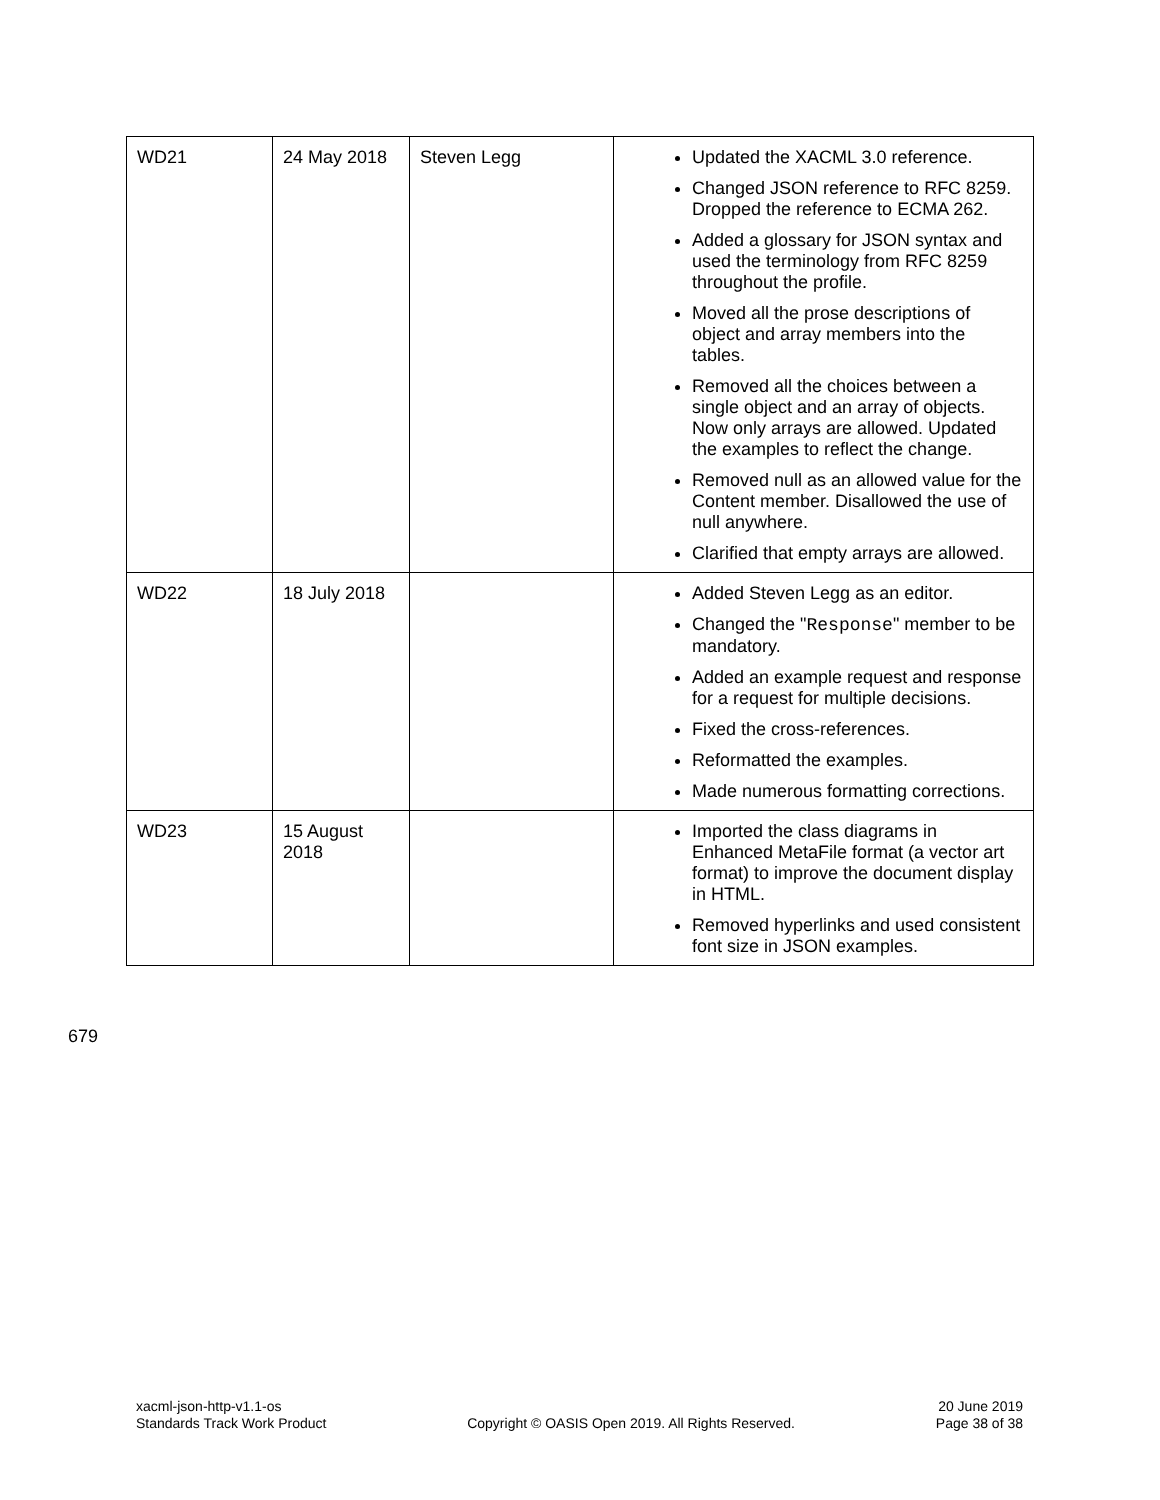| WD21 | 24 May 2018 | Steven Legg | Updated the XACML 3.0 reference. Changed JSON reference to RFC 8259. Dropped the reference to ECMA 262. Added a glossary for JSON syntax and used the terminology from RFC 8259 throughout the profile. Moved all the prose descriptions of object and array members into the tables. Removed all the choices between a single object and an array of objects. Now only arrays are allowed. Updated the examples to reflect the change. Removed null as an allowed value for the Content member. Disallowed the use of null anywhere. Clarified that empty arrays are allowed. |
| WD22 | 18 July 2018 | | Added Steven Legg as an editor. Changed the " Response " member to be mandatory. Added an example request and response for a request for multiple decisions. Fixed the cross-references. Reformatted the examples. Made numerous formatting corrections. |
| WD23 | 15 August 2018 | | Imported the class diagrams in Enhanced MetaFile format (a vector art format) to improve the document display in HTML. Removed hyperlinks and used consistent font size in JSON examples. |
679
xacml-json-http-v1.1-os
Standards Track Work Product
Copyright © OASIS Open 2019. All Rights Reserved.
20 June 2019
Page 38 of 38